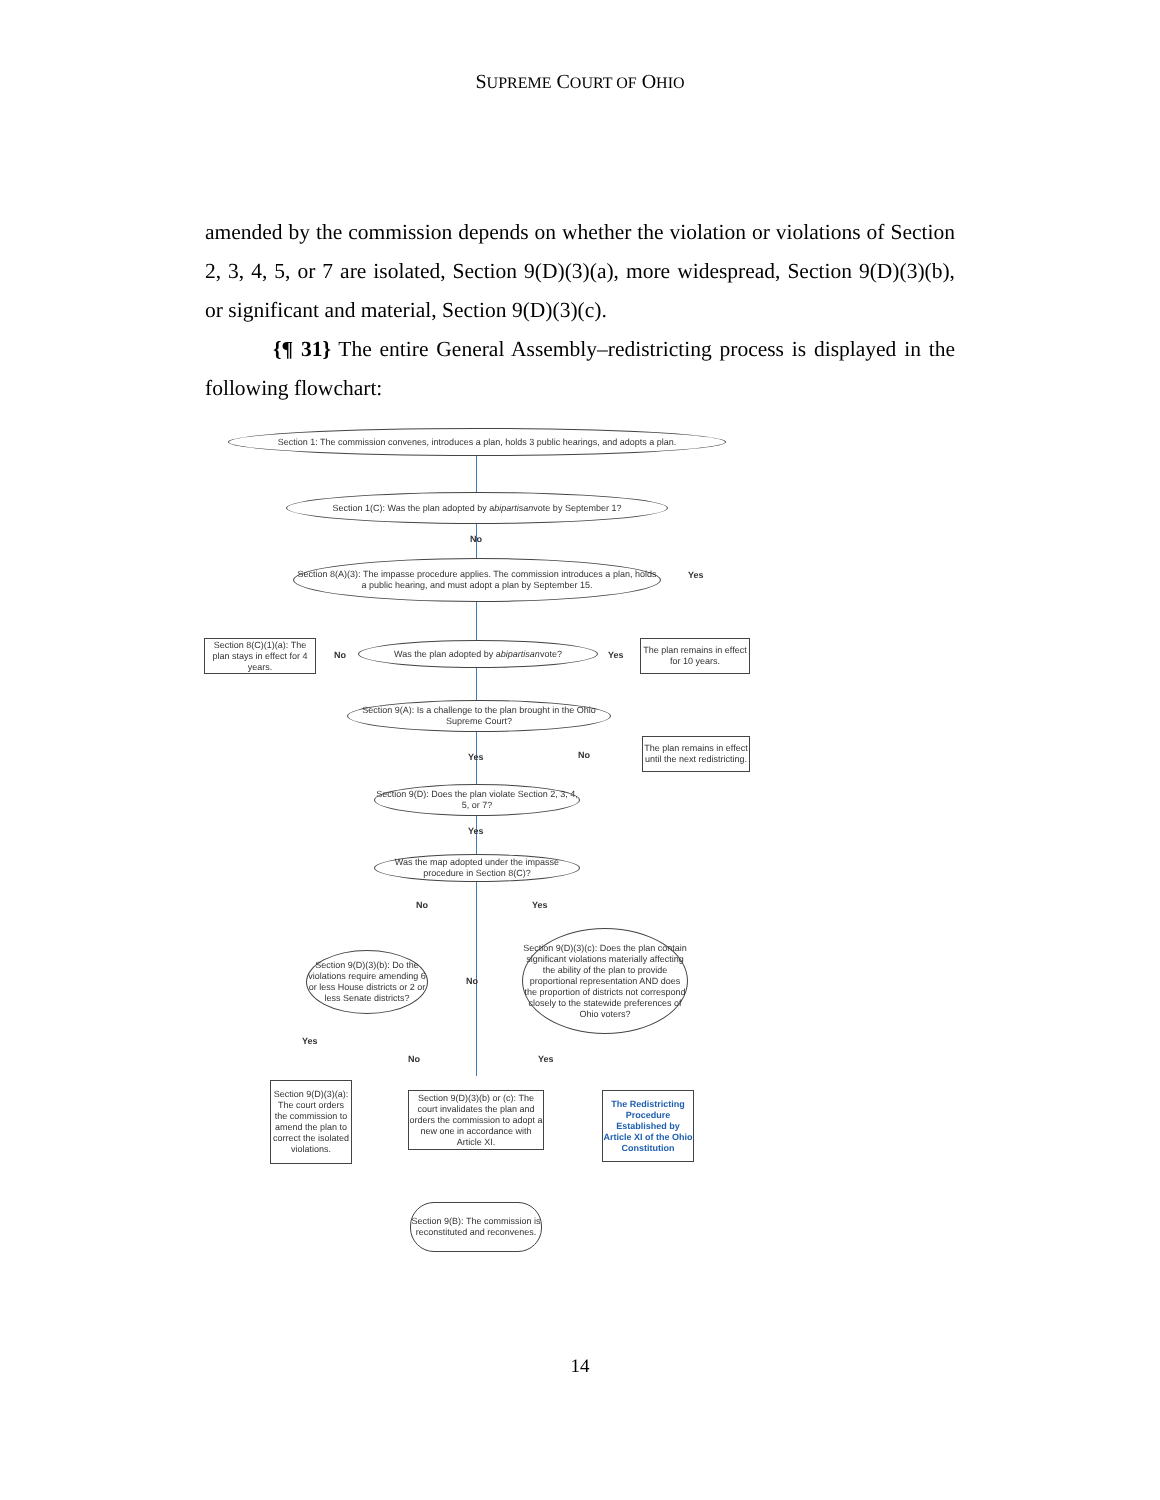SUPREME COURT OF OHIO
amended by the commission depends on whether the violation or violations of Section 2, 3, 4, 5, or 7 are isolated, Section 9(D)(3)(a), more widespread, Section 9(D)(3)(b), or significant and material, Section 9(D)(3)(c).
{¶ 31} The entire General Assembly–redistricting process is displayed in the following flowchart:
Section 1: The commission convenes, introduces a plan, holds 3 public hearings, and adopts a plan.
Section 1(C): Was the plan adopted by a bipartisan vote by September 1?
No
Yes
Section 8(A)(3): The impasse procedure applies. The commission introduces a plan, holds a public hearing, and must adopt a plan by September 15.
Section 8(C)(1)(a): The plan stays in effect for 4 years.
No
Was the plan adopted by a bipartisan vote?
Yes
The plan remains in effect for 10 years.
Section 9(A): Is a challenge to the plan brought in the Ohio Supreme Court?
Yes No
The plan remains in effect until the next redistricting.
Section 9(D): Does the plan violate Section 2, 3, 4, 5, or 7?
Yes
Was the map adopted under the impasse procedure in Section 8(C)?
No Yes
Section 9(D)(3)(c): Does the plan contain significant violations materially affecting the ability of the plan to provide proportional representation AND does the proportion of districts not correspond closely to the statewide preferences of Ohio voters?
Section 9(D)(3)(b): Do the violations require amending 6 or less House districts or 2 or less Senate districts?
No
Yes
No Yes
Section 9(D)(3)(a): The court orders the commission to amend the plan to correct the isolated violations.
Section 9(D)(3)(b) or (c): The court invalidates the plan and orders the commission to adopt a new one in accordance with Article XI.
The Redistricting Procedure Established by Article XI of the Ohio Constitution
Section 9(B): The commission is reconstituted and reconvenes.
14